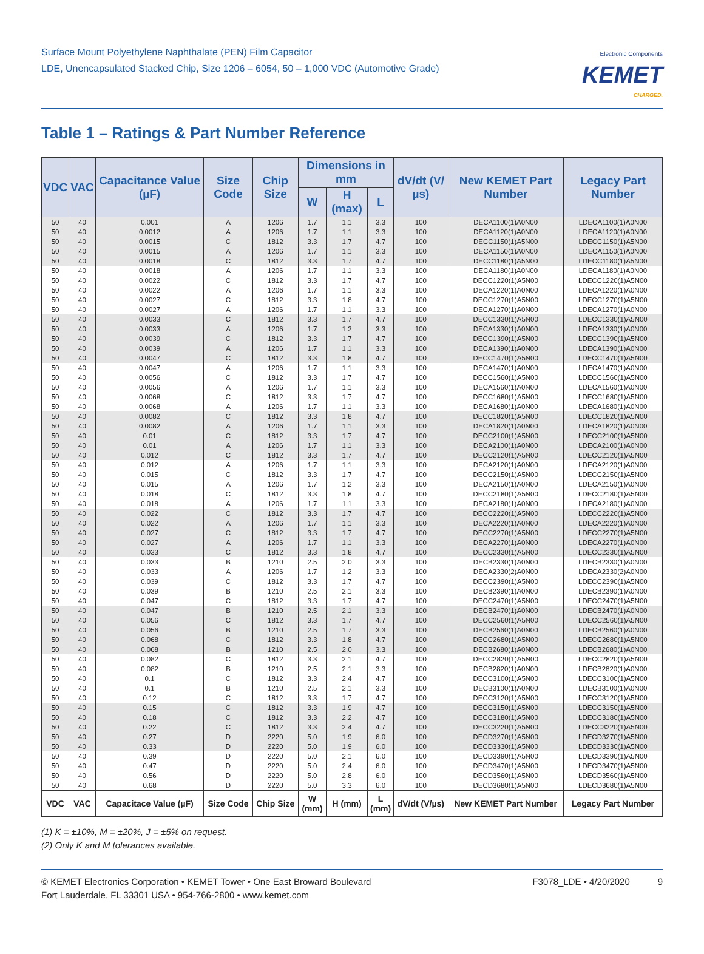Surface Mount Polyethylene Naphthalate (PEN) Film Capacitor
LDE, Unencapsulated Stacked Chip, Size 1206 – 6054, 50 – 1,000 VDC (Automotive Grade)
Electronic Components
KEMET
CHARGED.
Table 1 – Ratings & Part Number Reference
| VDC | VAC | Capacitance Value (µF) | Size Code | Chip Size | Dimensions in mm | | | dV/dt (V/µs) | New KEMET Part Number | Legacy Part Number |
| --- | --- | --- | --- | --- | --- | --- | --- | --- | --- | --- |
| | | | | | W | H (max) | L | | | |
| 50 | 40 | 0.001 | A | 1206 | 1.7 | 1.1 | 3.3 | 100 | DECA1100(1)A0N00 | LDECA1100(1)A0N00 |
| 50 | 40 | 0.0012 | A | 1206 | 1.7 | 1.1 | 3.3 | 100 | DECA1120(1)A0N00 | LDECA1120(1)A0N00 |
| 50 | 40 | 0.0015 | C | 1812 | 3.3 | 1.7 | 4.7 | 100 | DECC1150(1)A5N00 | LDECC1150(1)A5N00 |
| 50 | 40 | 0.0015 | A | 1206 | 1.7 | 1.1 | 3.3 | 100 | DECA1150(1)A0N00 | LDECA1150(1)A0N00 |
| 50 | 40 | 0.0018 | C | 1812 | 3.3 | 1.7 | 4.7 | 100 | DECC1180(1)A5N00 | LDECC1180(1)A5N00 |
| 50 | 40 | 0.0018 | A | 1206 | 1.7 | 1.1 | 3.3 | 100 | DECA1180(1)A0N00 | LDECA1180(1)A0N00 |
| 50 | 40 | 0.0022 | C | 1812 | 3.3 | 1.7 | 4.7 | 100 | DECC1220(1)A5N00 | LDECC1220(1)A5N00 |
| 50 | 40 | 0.0022 | A | 1206 | 1.7 | 1.1 | 3.3 | 100 | DECA1220(1)A0N00 | LDECA1220(1)A0N00 |
| 50 | 40 | 0.0027 | C | 1812 | 3.3 | 1.8 | 4.7 | 100 | DECC1270(1)A5N00 | LDECC1270(1)A5N00 |
| 50 | 40 | 0.0027 | A | 1206 | 1.7 | 1.1 | 3.3 | 100 | DECA1270(1)A0N00 | LDECA1270(1)A0N00 |
| 50 | 40 | 0.0033 | C | 1812 | 3.3 | 1.7 | 4.7 | 100 | DECC1330(1)A5N00 | LDECC1330(1)A5N00 |
| 50 | 40 | 0.0033 | A | 1206 | 1.7 | 1.2 | 3.3 | 100 | DECA1330(1)A0N00 | LDECA1330(1)A0N00 |
| 50 | 40 | 0.0039 | C | 1812 | 3.3 | 1.7 | 4.7 | 100 | DECC1390(1)A5N00 | LDECC1390(1)A5N00 |
| 50 | 40 | 0.0039 | A | 1206 | 1.7 | 1.1 | 3.3 | 100 | DECA1390(1)A0N00 | LDECA1390(1)A0N00 |
| 50 | 40 | 0.0047 | C | 1812 | 3.3 | 1.8 | 4.7 | 100 | DECC1470(1)A5N00 | LDECC1470(1)A5N00 |
| 50 | 40 | 0.0047 | A | 1206 | 1.7 | 1.1 | 3.3 | 100 | DECA1470(1)A0N00 | LDECA1470(1)A0N00 |
| 50 | 40 | 0.0056 | C | 1812 | 3.3 | 1.7 | 4.7 | 100 | DECC1560(1)A5N00 | LDECC1560(1)A5N00 |
| 50 | 40 | 0.0056 | A | 1206 | 1.7 | 1.1 | 3.3 | 100 | DECA1560(1)A0N00 | LDECA1560(1)A0N00 |
| 50 | 40 | 0.0068 | C | 1812 | 3.3 | 1.7 | 4.7 | 100 | DECC1680(1)A5N00 | LDECC1680(1)A5N00 |
| 50 | 40 | 0.0068 | A | 1206 | 1.7 | 1.1 | 3.3 | 100 | DECA1680(1)A0N00 | LDECA1680(1)A0N00 |
| 50 | 40 | 0.0082 | C | 1812 | 3.3 | 1.8 | 4.7 | 100 | DECC1820(1)A5N00 | LDECC1820(1)A5N00 |
| 50 | 40 | 0.0082 | A | 1206 | 1.7 | 1.1 | 3.3 | 100 | DECA1820(1)A0N00 | LDECA1820(1)A0N00 |
| 50 | 40 | 0.01 | C | 1812 | 3.3 | 1.7 | 4.7 | 100 | DECC2100(1)A5N00 | LDECC2100(1)A5N00 |
| 50 | 40 | 0.01 | A | 1206 | 1.7 | 1.1 | 3.3 | 100 | DECA2100(1)A0N00 | LDECA2100(1)A0N00 |
| 50 | 40 | 0.012 | C | 1812 | 3.3 | 1.7 | 4.7 | 100 | DECC2120(1)A5N00 | LDECC2120(1)A5N00 |
| 50 | 40 | 0.012 | A | 1206 | 1.7 | 1.1 | 3.3 | 100 | DECA2120(1)A0N00 | LDECA2120(1)A0N00 |
| 50 | 40 | 0.015 | C | 1812 | 3.3 | 1.7 | 4.7 | 100 | DECC2150(1)A5N00 | LDECC2150(1)A5N00 |
| 50 | 40 | 0.015 | A | 1206 | 1.7 | 1.2 | 3.3 | 100 | DECA2150(1)A0N00 | LDECA2150(1)A0N00 |
| 50 | 40 | 0.018 | C | 1812 | 3.3 | 1.8 | 4.7 | 100 | DECC2180(1)A5N00 | LDECC2180(1)A5N00 |
| 50 | 40 | 0.018 | A | 1206 | 1.7 | 1.1 | 3.3 | 100 | DECA2180(1)A0N00 | LDECA2180(1)A0N00 |
| 50 | 40 | 0.022 | C | 1812 | 3.3 | 1.7 | 4.7 | 100 | DECC2220(1)A5N00 | LDECC2220(1)A5N00 |
| 50 | 40 | 0.022 | A | 1206 | 1.7 | 1.1 | 3.3 | 100 | DECA2220(1)A0N00 | LDECA2220(1)A0N00 |
| 50 | 40 | 0.027 | C | 1812 | 3.3 | 1.7 | 4.7 | 100 | DECC2270(1)A5N00 | LDECC2270(1)A5N00 |
| 50 | 40 | 0.027 | A | 1206 | 1.7 | 1.1 | 3.3 | 100 | DECA2270(1)A0N00 | LDECA2270(1)A0N00 |
| 50 | 40 | 0.033 | C | 1812 | 3.3 | 1.8 | 4.7 | 100 | DECC2330(1)A5N00 | LDECC2330(1)A5N00 |
| 50 | 40 | 0.033 | B | 1210 | 2.5 | 2.0 | 3.3 | 100 | DECB2330(1)A0N00 | LDECB2330(1)A0N00 |
| 50 | 40 | 0.033 | A | 1206 | 1.7 | 1.2 | 3.3 | 100 | DECA2330(2)A0N00 | LDECA2330(2)A0N00 |
| 50 | 40 | 0.039 | C | 1812 | 3.3 | 1.7 | 4.7 | 100 | DECC2390(1)A5N00 | LDECC2390(1)A5N00 |
| 50 | 40 | 0.039 | B | 1210 | 2.5 | 2.1 | 3.3 | 100 | DECB2390(1)A0N00 | LDECB2390(1)A0N00 |
| 50 | 40 | 0.047 | C | 1812 | 3.3 | 1.7 | 4.7 | 100 | DECC2470(1)A5N00 | LDECC2470(1)A5N00 |
| 50 | 40 | 0.047 | B | 1210 | 2.5 | 2.1 | 3.3 | 100 | DECB2470(1)A0N00 | LDECB2470(1)A0N00 |
| 50 | 40 | 0.056 | C | 1812 | 3.3 | 1.7 | 4.7 | 100 | DECC2560(1)A5N00 | LDECC2560(1)A5N00 |
| 50 | 40 | 0.056 | B | 1210 | 2.5 | 1.7 | 3.3 | 100 | DECB2560(1)A0N00 | LDECB2560(1)A0N00 |
| 50 | 40 | 0.068 | C | 1812 | 3.3 | 1.8 | 4.7 | 100 | DECC2680(1)A5N00 | LDECC2680(1)A5N00 |
| 50 | 40 | 0.068 | B | 1210 | 2.5 | 2.0 | 3.3 | 100 | DECB2680(1)A0N00 | LDECB2680(1)A0N00 |
| 50 | 40 | 0.082 | C | 1812 | 3.3 | 2.1 | 4.7 | 100 | DECC2820(1)A5N00 | LDECC2820(1)A5N00 |
| 50 | 40 | 0.082 | B | 1210 | 2.5 | 2.1 | 3.3 | 100 | DECB2820(1)A0N00 | LDECB2820(1)A0N00 |
| 50 | 40 | 0.1 | C | 1812 | 3.3 | 2.4 | 4.7 | 100 | DECC3100(1)A5N00 | LDECC3100(1)A5N00 |
| 50 | 40 | 0.1 | B | 1210 | 2.5 | 2.1 | 3.3 | 100 | DECB3100(1)A0N00 | LDECB3100(1)A0N00 |
| 50 | 40 | 0.12 | C | 1812 | 3.3 | 1.7 | 4.7 | 100 | DECC3120(1)A5N00 | LDECC3120(1)A5N00 |
| 50 | 40 | 0.15 | C | 1812 | 3.3 | 1.9 | 4.7 | 100 | DECC3150(1)A5N00 | LDECC3150(1)A5N00 |
| 50 | 40 | 0.18 | C | 1812 | 3.3 | 2.2 | 4.7 | 100 | DECC3180(1)A5N00 | LDECC3180(1)A5N00 |
| 50 | 40 | 0.22 | C | 1812 | 3.3 | 2.4 | 4.7 | 100 | DECC3220(1)A5N00 | LDECC3220(1)A5N00 |
| 50 | 40 | 0.27 | D | 2220 | 5.0 | 1.9 | 6.0 | 100 | DECD3270(1)A5N00 | LDECD3270(1)A5N00 |
| 50 | 40 | 0.33 | D | 2220 | 5.0 | 1.9 | 6.0 | 100 | DECD3330(1)A5N00 | LDECD3330(1)A5N00 |
| 50 | 40 | 0.39 | D | 2220 | 5.0 | 2.1 | 6.0 | 100 | DECD3390(1)A5N00 | LDECD3390(1)A5N00 |
| 50 | 40 | 0.47 | D | 2220 | 5.0 | 2.4 | 6.0 | 100 | DECD3470(1)A5N00 | LDECD3470(1)A5N00 |
| 50 | 40 | 0.56 | D | 2220 | 5.0 | 2.8 | 6.0 | 100 | DECD3560(1)A5N00 | LDECD3560(1)A5N00 |
| 50 | 40 | 0.68 | D | 2220 | 5.0 | 3.3 | 6.0 | 100 | DECD3680(1)A5N00 | LDECD3680(1)A5N00 |
| VDC | VAC | Capacitace Value (µF) | Size Code | Chip Size | W (mm) | H (mm) | L (mm) | dV/dt (V/µs) | New KEMET Part Number | Legacy Part Number |
(1) K = ±10%, M = ±20%, J = ±5% on request.
(2) Only K and M tolerances available.
© KEMET Electronics Corporation • KEMET Tower • One East Broward Boulevard
Fort Lauderdale, FL 33301 USA • 954-766-2800 • www.kemet.com
F3078_LDE • 4/20/2020 9